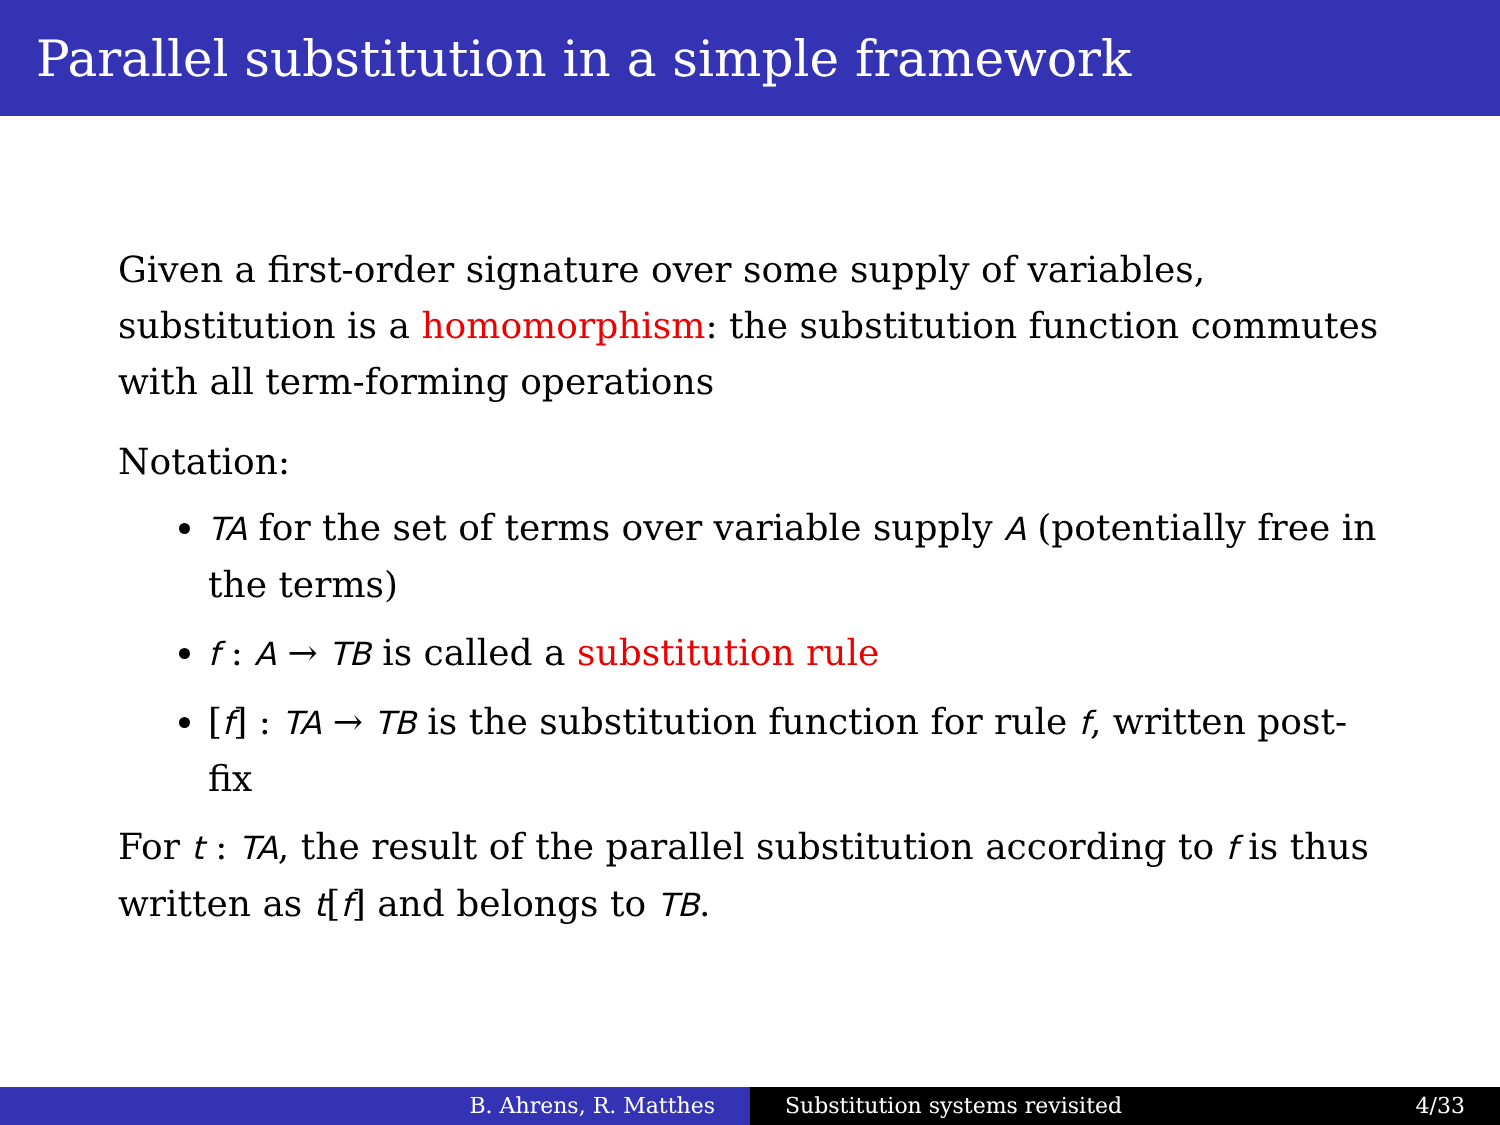Parallel substitution in a simple framework
Given a first-order signature over some supply of variables, substitution is a homomorphism: the substitution function commutes with all term-forming operations
Notation:
TA for the set of terms over variable supply A (potentially free in the terms)
f : A → TB is called a substitution rule
[f] : TA → TB is the substitution function for rule f, written post-fix
For t : TA, the result of the parallel substitution according to f is thus written as t[f] and belongs to TB.
B. Ahrens, R. Matthes Substitution systems revisited 4/33